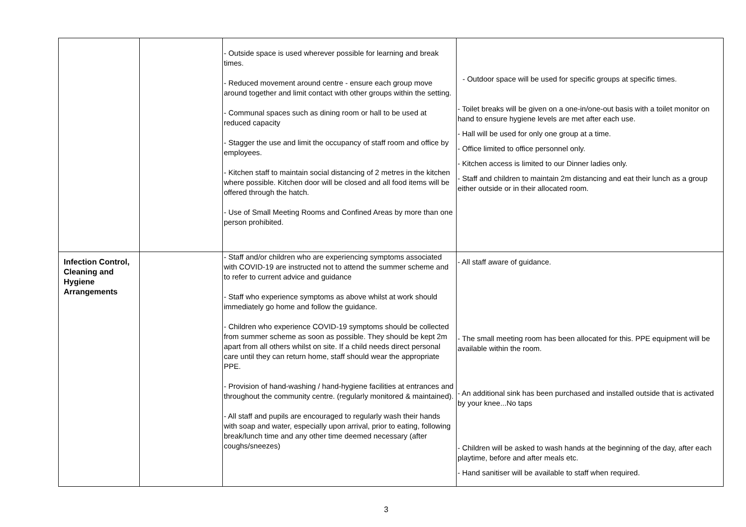| | | - Outside space is used wherever possible for learning and break times. - Reduced movement around centre - ensure each group move around together and limit contact with other groups within the setting. - Communal spaces such as dining room or hall to be used at reduced capacity - Stagger the use and limit the occupancy of staff room and office by employees. - Kitchen staff to maintain social distancing of 2 metres in the kitchen where possible. Kitchen door will be closed and all food items will be offered through the hatch. - Use of Small Meeting Rooms and Confined Areas by more than one person prohibited. | - Outdoor space will be used for specific groups at specific times. - Toilet breaks will be given on a one-in/one-out basis with a toilet monitor on hand to ensure hygiene levels are met after each use. - Hall will be used for only one group at a time. - Office limited to office personnel only. - Kitchen access is limited to our Dinner ladies only. - Staff and children to maintain 2m distancing and eat their lunch as a group either outside or in their allocated room. |
| Infection Control, Cleaning and Hygiene Arrangements | | - Staff and/or children who are experiencing symptoms associated with COVID-19 are instructed not to attend the summer scheme and to refer to current advice and guidance - Staff who experience symptoms as above whilst at work should immediately go home and follow the guidance. - Children who experience COVID-19 symptoms should be collected from summer scheme as soon as possible. They should be kept 2m apart from all others whilst on site. If a child needs direct personal care until they can return home, staff should wear the appropriate PPE. - Provision of hand-washing / hand-hygiene facilities at entrances and throughout the community centre. (regularly monitored & maintained). - All staff and pupils are encouraged to regularly wash their hands with soap and water, especially upon arrival, prior to eating, following break/lunch time and any other time deemed necessary (after coughs/sneezes) | - All staff aware of guidance. - The small meeting room has been allocated for this. PPE equipment will be available within the room. - An additional sink has been purchased and installed outside that is activated by your knee...No taps - Children will be asked to wash hands at the beginning of the day, after each playtime, before and after meals etc. - Hand sanitiser will be available to staff when required. |
3